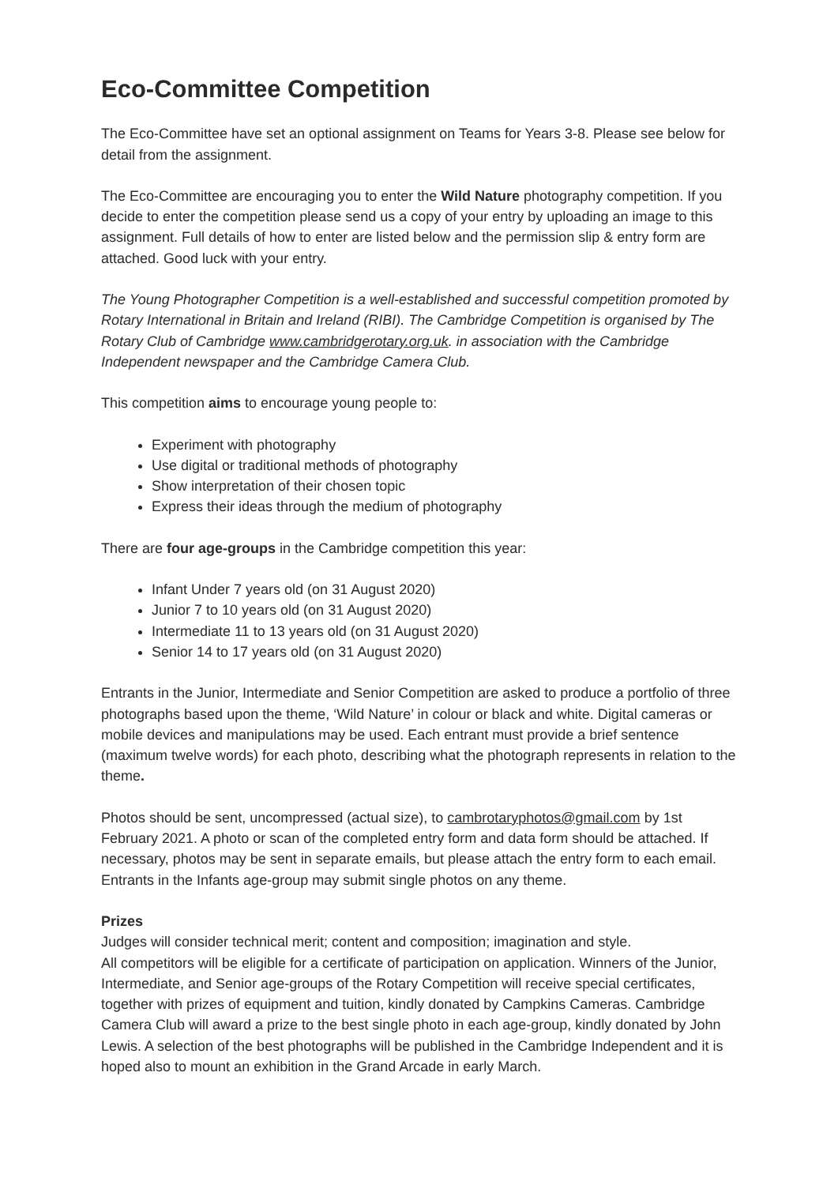Eco-Committee Competition
The Eco-Committee have set an optional assignment on Teams for Years 3-8. Please see below for detail from the assignment.
The Eco-Committee are encouraging you to enter the Wild Nature photography competition. If you decide to enter the competition please send us a copy of your entry by uploading an image to this assignment. Full details of how to enter are listed below and the permission slip & entry form are attached. Good luck with your entry.
The Young Photographer Competition is a well-established and successful competition promoted by Rotary International in Britain and Ireland (RIBI). The Cambridge Competition is organised by The Rotary Club of Cambridge www.cambridgerotary.org.uk. in association with the Cambridge Independent newspaper and the Cambridge Camera Club.
This competition aims to encourage young people to:
Experiment with photography
Use digital or traditional methods of photography
Show interpretation of their chosen topic
Express their ideas through the medium of photography
There are four age-groups in the Cambridge competition this year:
Infant Under 7 years old (on 31 August 2020)
Junior 7 to 10 years old (on 31 August 2020)
Intermediate 11 to 13 years old (on 31 August 2020)
Senior 14 to 17 years old (on 31 August 2020)
Entrants in the Junior, Intermediate and Senior Competition are asked to produce a portfolio of three photographs based upon the theme, ‘Wild Nature’ in colour or black and white. Digital cameras or mobile devices and manipulations may be used. Each entrant must provide a brief sentence (maximum twelve words) for each photo, describing what the photograph represents in relation to the theme.
Photos should be sent, uncompressed (actual size), to cambrotaryphotos@gmail.com by 1st February 2021. A photo or scan of the completed entry form and data form should be attached. If necessary, photos may be sent in separate emails, but please attach the entry form to each email. Entrants in the Infants age-group may submit single photos on any theme.
Prizes
Judges will consider technical merit; content and composition; imagination and style.
All competitors will be eligible for a certificate of participation on application. Winners of the Junior, Intermediate, and Senior age-groups of the Rotary Competition will receive special certificates, together with prizes of equipment and tuition, kindly donated by Campkins Cameras. Cambridge Camera Club will award a prize to the best single photo in each age-group, kindly donated by John Lewis. A selection of the best photographs will be published in the Cambridge Independent and it is hoped also to mount an exhibition in the Grand Arcade in early March.